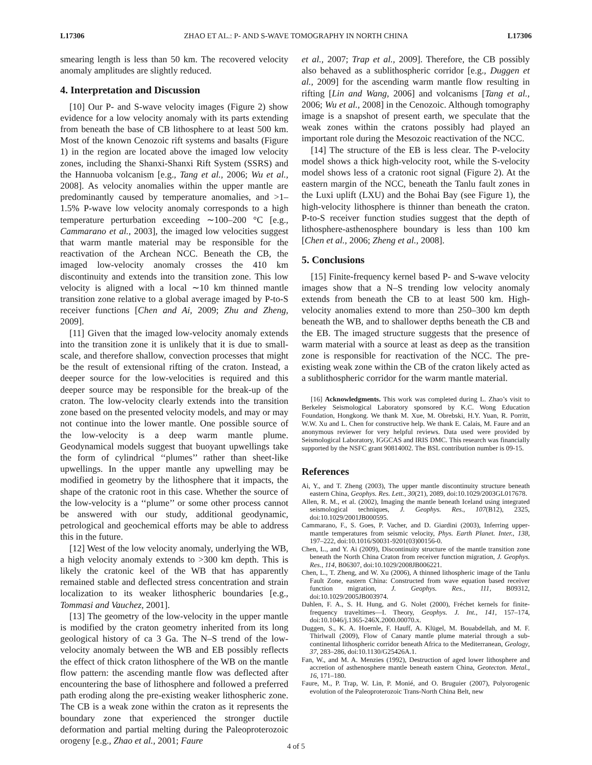L17306 ZHAO ET AL.: P- AND S-WAVE TOMOGRAPHY IN NORTH CHINA L17306
smearing length is less than 50 km. The recovered velocity anomaly amplitudes are slightly reduced.
4. Interpretation and Discussion
[10] Our P- and S-wave velocity images (Figure 2) show evidence for a low velocity anomaly with its parts extending from beneath the base of CB lithosphere to at least 500 km. Most of the known Cenozoic rift systems and basalts (Figure 1) in the region are located above the imaged low velocity zones, including the Shanxi-Shanxi Rift System (SSRS) and the Hannuoba volcanism [e.g., Tang et al., 2006; Wu et al., 2008]. As velocity anomalies within the upper mantle are predominantly caused by temperature anomalies, and >1–1.5% P-wave low velocity anomaly corresponds to a high temperature perturbation exceeding ∼100–200 °C [e.g., Cammarano et al., 2003], the imaged low velocities suggest that warm mantle material may be responsible for the reactivation of the Archean NCC. Beneath the CB, the imaged low-velocity anomaly crosses the 410 km discontinuity and extends into the transition zone. This low velocity is aligned with a local ∼10 km thinned mantle transition zone relative to a global average imaged by P-to-S receiver functions [Chen and Ai, 2009; Zhu and Zheng, 2009].
[11] Given that the imaged low-velocity anomaly extends into the transition zone it is unlikely that it is due to small-scale, and therefore shallow, convection processes that might be the result of extensional rifting of the craton. Instead, a deeper source for the low-velocities is required and this deeper source may be responsible for the break-up of the craton. The low-velocity clearly extends into the transition zone based on the presented velocity models, and may or may not continue into the lower mantle. One possible source of the low-velocity is a deep warm mantle plume. Geodynamical models suggest that buoyant upwellings take the form of cylindrical ‘‘plumes’’ rather than sheet-like upwellings. In the upper mantle any upwelling may be modified in geometry by the lithosphere that it impacts, the shape of the cratonic root in this case. Whether the source of the low-velocity is a ‘‘plume’’ or some other process cannot be answered with our study, additional geodynamic, petrological and geochemical efforts may be able to address this in the future.
[12] West of the low velocity anomaly, underlying the WB, a high velocity anomaly extends to >300 km depth. This is likely the cratonic keel of the WB that has apparently remained stable and deflected stress concentration and strain localization to its weaker lithospheric boundaries [e.g., Tommasi and Vauchez, 2001].
[13] The geometry of the low-velocity in the upper mantle is modified by the craton geometry inherited from its long geological history of ca 3 Ga. The N–S trend of the low-velocity anomaly between the WB and EB possibly reflects the effect of thick craton lithosphere of the WB on the mantle flow pattern: the ascending mantle flow was deflected after encountering the base of lithosphere and followed a preferred path eroding along the pre-existing weaker lithospheric zone. The CB is a weak zone within the craton as it represents the boundary zone that experienced the stronger ductile deformation and partial melting during the Paleoproterozoic orogeny [e.g., Zhao et al., 2001; Faure
et al., 2007; Trap et al., 2009]. Therefore, the CB possibly also behaved as a sublithospheric corridor [e.g., Duggen et al., 2009] for the ascending warm mantle flow resulting in rifting [Lin and Wang, 2006] and volcanisms [Tang et al., 2006; Wu et al., 2008] in the Cenozoic. Although tomography image is a snapshot of present earth, we speculate that the weak zones within the cratons possibly had played an important role during the Mesozoic reactivation of the NCC.
[14] The structure of the EB is less clear. The P-velocity model shows a thick high-velocity root, while the S-velocity model shows less of a cratonic root signal (Figure 2). At the eastern margin of the NCC, beneath the Tanlu fault zones in the Luxi uplift (LXU) and the Bohai Bay (see Figure 1), the high-velocity lithosphere is thinner than beneath the craton. P-to-S receiver function studies suggest that the depth of lithosphere-asthenosphere boundary is less than 100 km [Chen et al., 2006; Zheng et al., 2008].
5. Conclusions
[15] Finite-frequency kernel based P- and S-wave velocity images show that a N–S trending low velocity anomaly extends from beneath the CB to at least 500 km. High-velocity anomalies extend to more than 250–300 km depth beneath the WB, and to shallower depths beneath the CB and the EB. The imaged structure suggests that the presence of warm material with a source at least as deep as the transition zone is responsible for reactivation of the NCC. The pre-existing weak zone within the CB of the craton likely acted as a sublithospheric corridor for the warm mantle material.
[16] Acknowledgments. This work was completed during L. Zhao’s visit to Berkeley Seismological Laboratory sponsored by K.C. Wong Education Foundation, Hongkong. We thank M. Xue, M. Obrebski, H.Y. Yuan, R. Porritt, W.W. Xu and L. Chen for constructive help. We thank E. Calais, M. Faure and an anonymous reviewer for very helpful reviews. Data used were provided by Seismological Laboratory, IGGCAS and IRIS DMC. This research was financially supported by the NSFC grant 90814002. The BSL contribution number is 09-15.
References
Ai, Y., and T. Zheng (2003), The upper mantle discontinuity structure beneath eastern China, Geophys. Res. Lett., 30(21), 2089, doi:10.1029/2003GL017678.
Allen, R. M., et al. (2002), Imaging the mantle beneath Iceland using integrated seismological techniques, J. Geophys. Res., 107(B12), 2325, doi:10.1029/2001JB000595.
Cammarano, F., S. Goes, P. Vacher, and D. Giardini (2003), Inferring upper-mantle temperatures from seismic velocity, Phys. Earth Planet. Inter., 138, 197–222, doi:10.1016/S0031-9201(03)00156-0.
Chen, L., and Y. Ai (2009), Discontinuity structure of the mantle transition zone beneath the North China Craton from receiver function migration, J. Geophys. Res., 114, B06307, doi:10.1029/2008JB006221.
Chen, L., T. Zheng, and W. Xu (2006), A thinned lithospheric image of the Tanlu Fault Zone, eastern China: Constructed from wave equation based receiver function migration, J. Geophys. Res., 111, B09312, doi:10.1029/2005JB003974.
Dahlen, F. A., S. H. Hung, and G. Nolet (2000), Fréchet kernels for finite-frequency traveltimes—I. Theory, Geophys. J. Int., 141, 157–174, doi:10.1046/j.1365-246X.2000.00070.x.
Duggen, S., K. A. Hoernle, F. Hauff, A. Klügel, M. Bouabdellah, and M. F. Thirlwall (2009), Flow of Canary mantle plume material through a sub-continental lithospheric corridor beneath Africa to the Mediterranean, Geology, 37, 283–286, doi:10.1130/G25426A.1.
Fan, W., and M. A. Menzies (1992), Destruction of aged lower lithosphere and accretion of asthenosphere mantle beneath eastern China, Geotecton. Metal., 16, 171–180.
Faure, M., P. Trap, W. Lin, P. Monié, and O. Bruguier (2007), Polyorogenic evolution of the Paleoproterozoic Trans-North China Belt, new
4 of 5